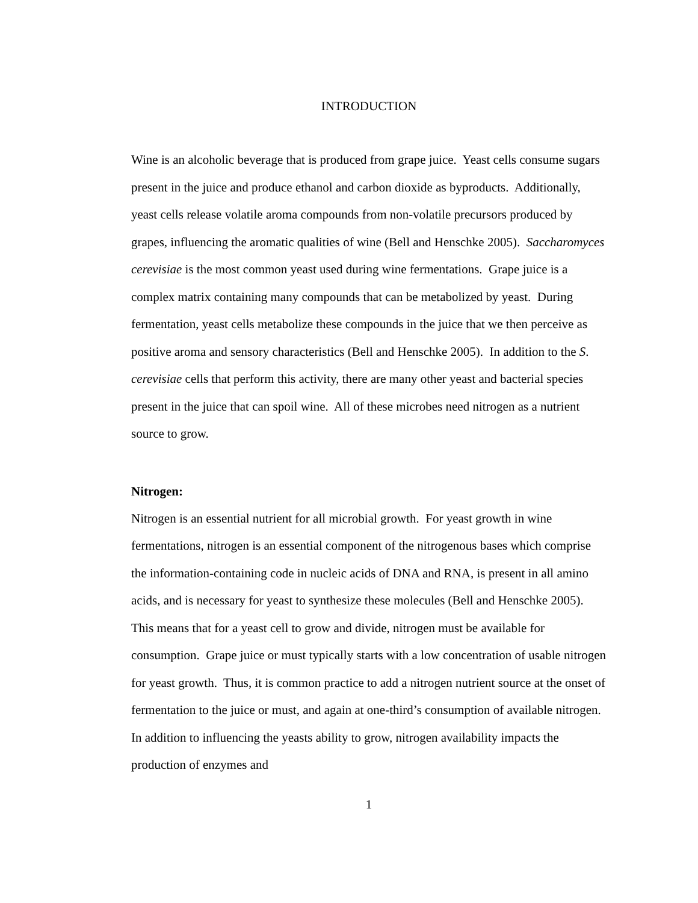INTRODUCTION
Wine is an alcoholic beverage that is produced from grape juice. Yeast cells consume sugars present in the juice and produce ethanol and carbon dioxide as byproducts. Additionally, yeast cells release volatile aroma compounds from non-volatile precursors produced by grapes, influencing the aromatic qualities of wine (Bell and Henschke 2005). Saccharomyces cerevisiae is the most common yeast used during wine fermentations. Grape juice is a complex matrix containing many compounds that can be metabolized by yeast. During fermentation, yeast cells metabolize these compounds in the juice that we then perceive as positive aroma and sensory characteristics (Bell and Henschke 2005). In addition to the S. cerevisiae cells that perform this activity, there are many other yeast and bacterial species present in the juice that can spoil wine. All of these microbes need nitrogen as a nutrient source to grow.
Nitrogen:
Nitrogen is an essential nutrient for all microbial growth. For yeast growth in wine fermentations, nitrogen is an essential component of the nitrogenous bases which comprise the information-containing code in nucleic acids of DNA and RNA, is present in all amino acids, and is necessary for yeast to synthesize these molecules (Bell and Henschke 2005). This means that for a yeast cell to grow and divide, nitrogen must be available for consumption. Grape juice or must typically starts with a low concentration of usable nitrogen for yeast growth. Thus, it is common practice to add a nitrogen nutrient source at the onset of fermentation to the juice or must, and again at one-third’s consumption of available nitrogen. In addition to influencing the yeasts ability to grow, nitrogen availability impacts the production of enzymes and
1